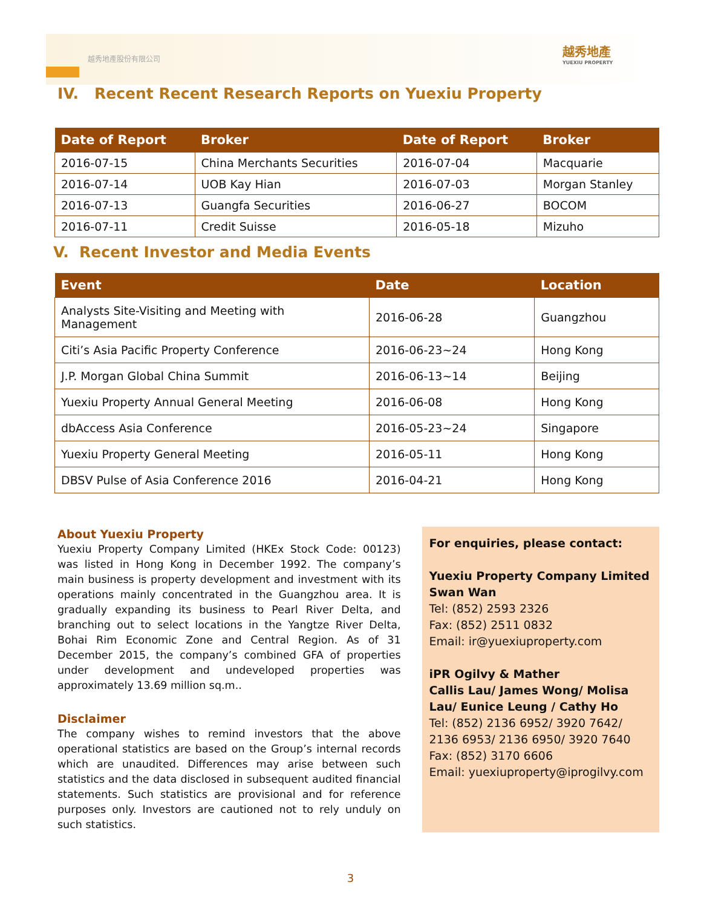越秀地產股份有限公司
越秀地產
YUEXIU PROPERTY
IV. Recent Recent Research Reports on Yuexiu Property
| Date of Report | Broker | Date of Report | Broker |
| --- | --- | --- | --- |
| 2016-07-15 | China Merchants Securities | 2016-07-04 | Macquarie |
| 2016-07-14 | UOB Kay Hian | 2016-07-03 | Morgan Stanley |
| 2016-07-13 | Guangfa Securities | 2016-06-27 | BOCOM |
| 2016-07-11 | Credit Suisse | 2016-05-18 | Mizuho |
V. Recent Investor and Media Events
| Event | Date | Location |
| --- | --- | --- |
| Analysts Site-Visiting and Meeting with Management | 2016-06-28 | Guangzhou |
| Citi’s Asia Pacific Property Conference | 2016-06-23~24 | Hong Kong |
| J.P. Morgan Global China Summit | 2016-06-13~14 | Beijing |
| Yuexiu Property Annual General Meeting | 2016-06-08 | Hong Kong |
| dbAccess Asia Conference | 2016-05-23~24 | Singapore |
| Yuexiu Property General Meeting | 2016-05-11 | Hong Kong |
| DBSV Pulse of Asia Conference 2016 | 2016-04-21 | Hong Kong |
About Yuexiu Property
Yuexiu Property Company Limited (HKEx Stock Code: 00123) was listed in Hong Kong in December 1992. The company’s main business is property development and investment with its operations mainly concentrated in the Guangzhou area. It is gradually expanding its business to Pearl River Delta, and branching out to select locations in the Yangtze River Delta, Bohai Rim Economic Zone and Central Region. As of 31 December 2015, the company’s combined GFA of properties under development and undeveloped properties was approximately 13.69 million sq.m..
Disclaimer
The company wishes to remind investors that the above operational statistics are based on the Group’s internal records which are unaudited. Differences may arise between such statistics and the data disclosed in subsequent audited financial statements. Such statistics are provisional and for reference purposes only. Investors are cautioned not to rely unduly on such statistics.
For enquiries, please contact:
Yuexiu Property Company Limited
Swan Wan
Tel: (852) 2593 2326
Fax: (852) 2511 0832
Email: ir@yuexiuproperty.com
iPR Ogilvy & Mather
Callis Lau/ James Wong/ Molisa Lau/ Eunice Leung / Cathy Ho
Tel: (852) 2136 6952/ 3920 7642/ 2136 6953/ 2136 6950/ 3920 7640
Fax: (852) 3170 6606
Email: yuexiuproperty@iprogilvy.com
3